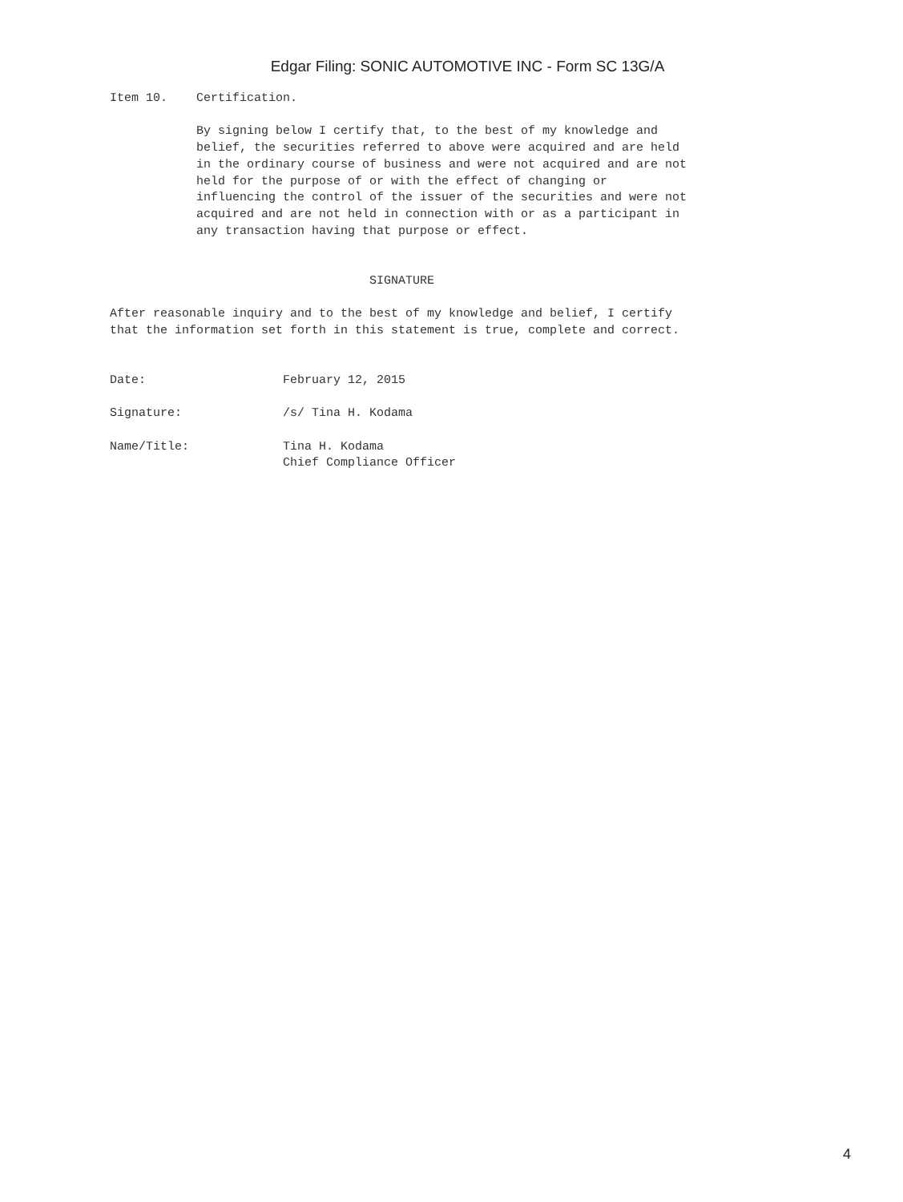Edgar Filing: SONIC AUTOMOTIVE INC - Form SC 13G/A
Item 10.    Certification.

            By signing below I certify that, to the best of my knowledge and
            belief, the securities referred to above were acquired and are held
            in the ordinary course of business and were not acquired and are not
            held for the purpose of or with the effect of changing or
            influencing the control of the issuer of the securities and were not
            acquired and are not held in connection with or as a participant in
            any transaction having that purpose or effect.


                                    SIGNATURE

After reasonable inquiry and to the best of my knowledge and belief, I certify
that the information set forth in this statement is true, complete and correct.


Date:                   February 12, 2015

Signature:              /s/ Tina H. Kodama

Name/Title:             Tina H. Kodama
                        Chief Compliance Officer
4